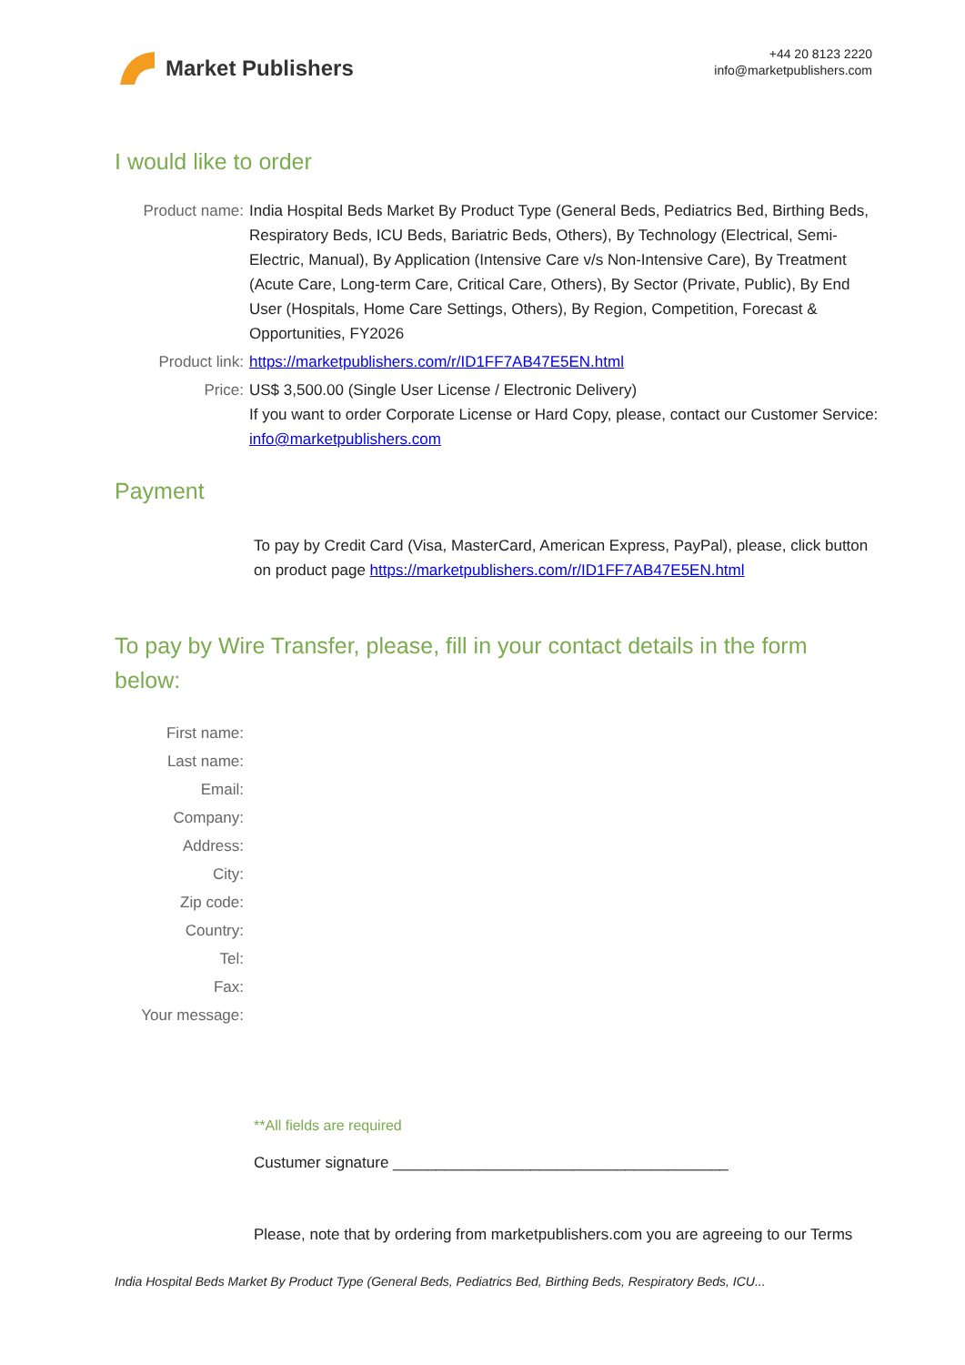Market Publishers
+44 20 8123 2220
info@marketpublishers.com
I would like to order
| Product name: | India Hospital Beds Market By Product Type (General Beds, Pediatrics Bed, Birthing Beds, Respiratory Beds, ICU Beds, Bariatric Beds, Others), By Technology (Electrical, Semi-Electric, Manual), By Application (Intensive Care v/s Non-Intensive Care), By Treatment (Acute Care, Long-term Care, Critical Care, Others), By Sector (Private, Public), By End User (Hospitals, Home Care Settings, Others), By Region, Competition, Forecast & Opportunities, FY2026 |
| Product link: | https://marketpublishers.com/r/ID1FF7AB47E5EN.html |
| Price: | US$ 3,500.00 (Single User License / Electronic Delivery) If you want to order Corporate License or Hard Copy, please, contact our Customer Service: info@marketpublishers.com |
Payment
To pay by Credit Card (Visa, MasterCard, American Express, PayPal), please, click button on product page https://marketpublishers.com/r/ID1FF7AB47E5EN.html
To pay by Wire Transfer, please, fill in your contact details in the form below:
| First name: | |
| Last name: | |
| Email: | |
| Company: | |
| Address: | |
| City: | |
| Zip code: | |
| Country: | |
| Tel: | |
| Fax: | |
| Your message: | |
**All fields are required
Custumer signature _______________________________________
Please, note that by ordering from marketpublishers.com you are agreeing to our Terms
India Hospital Beds Market By Product Type (General Beds, Pediatrics Bed, Birthing Beds, Respiratory Beds, ICU...